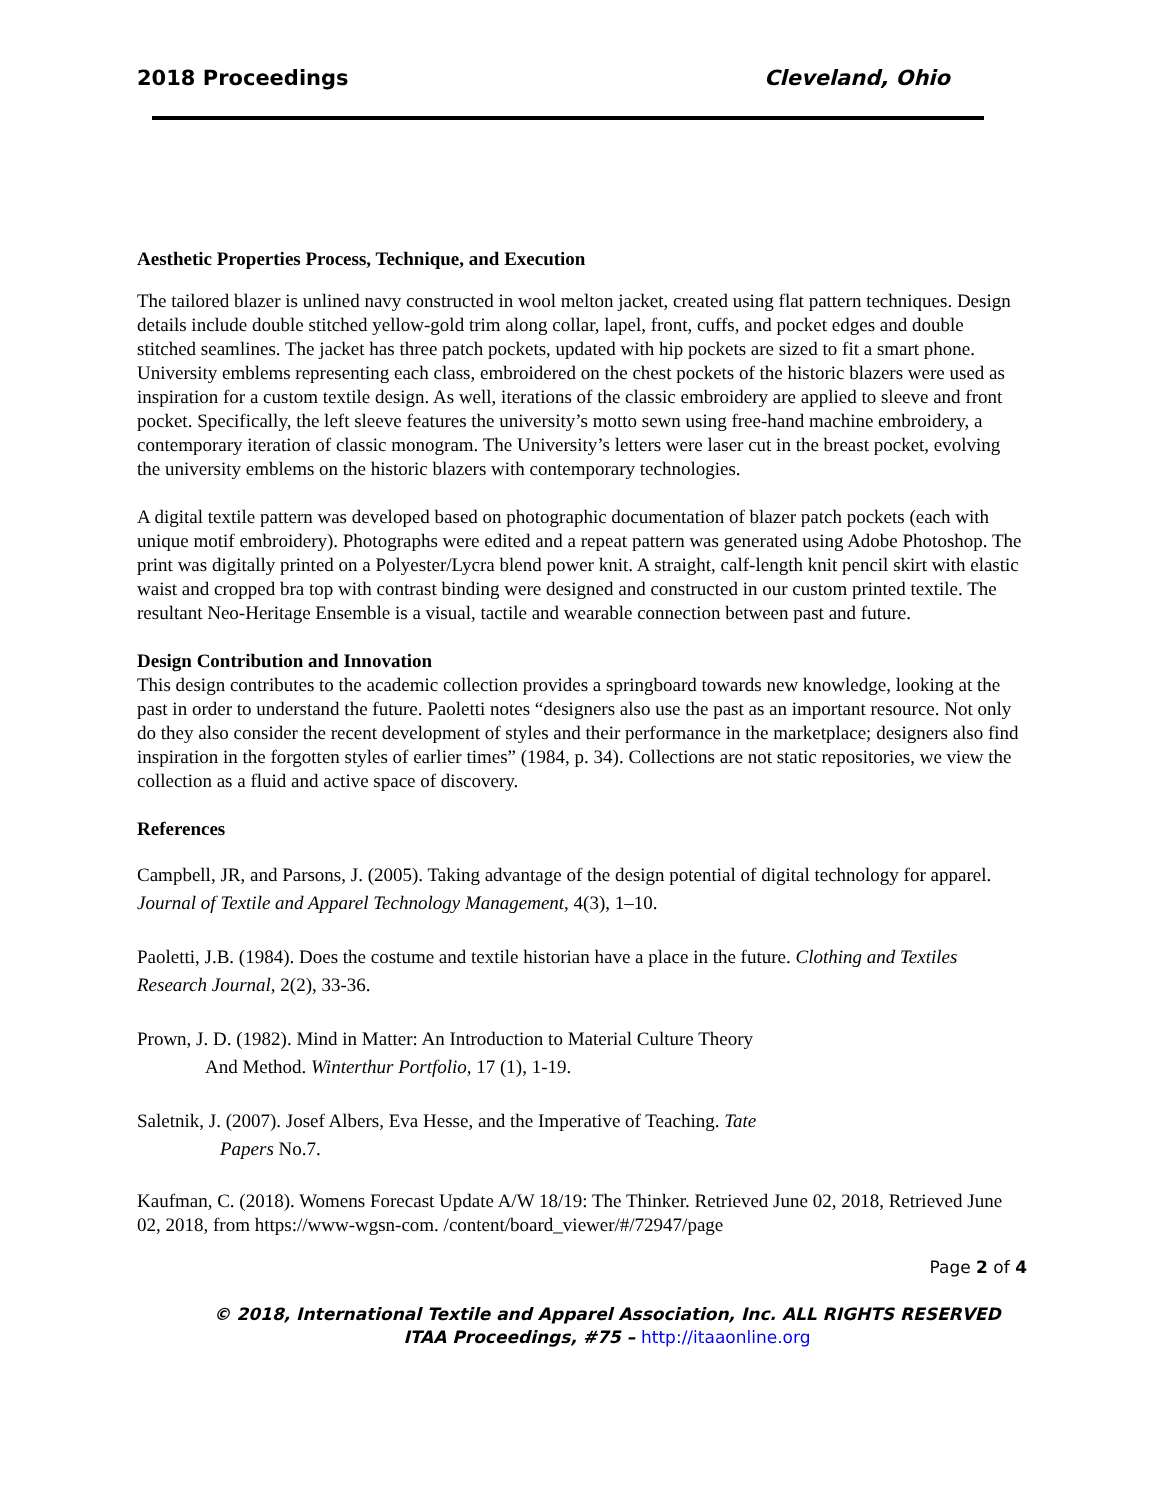2018 Proceedings Cleveland, Ohio
Aesthetic Properties Process, Technique, and Execution
The tailored blazer is unlined navy constructed in wool melton jacket, created using flat pattern techniques. Design details include double stitched yellow-gold trim along collar, lapel, front, cuffs, and pocket edges and double stitched seamlines. The jacket has three patch pockets, updated with hip pockets are sized to fit a smart phone. University emblems representing each class, embroidered on the chest pockets of the historic blazers were used as inspiration for a custom textile design. As well, iterations of the classic embroidery are applied to sleeve and front pocket. Specifically, the left sleeve features the university’s motto sewn using free-hand machine embroidery, a contemporary iteration of classic monogram. The University’s letters were laser cut in the breast pocket, evolving the university emblems on the historic blazers with contemporary technologies.
A digital textile pattern was developed based on photographic documentation of blazer patch pockets (each with unique motif embroidery). Photographs were edited and a repeat pattern was generated using Adobe Photoshop. The print was digitally printed on a Polyester/Lycra blend power knit. A straight, calf-length knit pencil skirt with elastic waist and cropped bra top with contrast binding were designed and constructed in our custom printed textile. The resultant Neo-Heritage Ensemble is a visual, tactile and wearable connection between past and future.
Design Contribution and Innovation
This design contributes to the academic collection provides a springboard towards new knowledge, looking at the past in order to understand the future. Paoletti notes “designers also use the past as an important resource. Not only do they also consider the recent development of styles and their performance in the marketplace; designers also find inspiration in the forgotten styles of earlier times” (1984, p. 34). Collections are not static repositories, we view the collection as a fluid and active space of discovery.
References
Campbell, JR, and Parsons, J. (2005). Taking advantage of the design potential of digital technology for apparel. Journal of Textile and Apparel Technology Management, 4(3), 1–10.
Paoletti, J.B. (1984). Does the costume and textile historian have a place in the future. Clothing and Textiles Research Journal, 2(2), 33-36.
Prown, J. D. (1982). Mind in Matter: An Introduction to Material Culture Theory
And Method. Winterthur Portfolio, 17 (1), 1-19.
Saletnik, J. (2007). Josef Albers, Eva Hesse, and the Imperative of Teaching. Tate
Papers No.7.
Kaufman, C. (2018). Womens Forecast Update A/W 18/19: The Thinker. Retrieved June 02, 2018, Retrieved June 02, 2018, from https://www-wgsn-com. /content/board_viewer/#/72947/page
Page 2 of 4
© 2018, International Textile and Apparel Association, Inc. ALL RIGHTS RESERVED
ITAA Proceedings, #75 – http://itaaonline.org